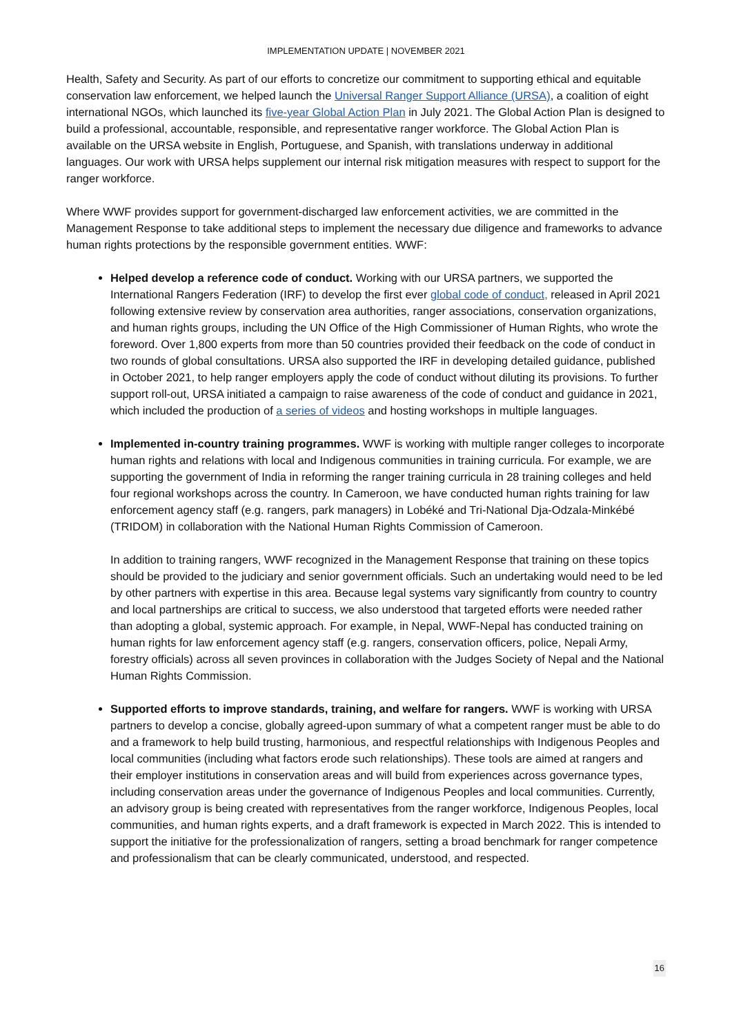IMPLEMENTATION UPDATE | NOVEMBER 2021
Health, Safety and Security. As part of our efforts to concretize our commitment to supporting ethical and equitable conservation law enforcement, we helped launch the Universal Ranger Support Alliance (URSA), a coalition of eight international NGOs, which launched its five-year Global Action Plan in July 2021. The Global Action Plan is designed to build a professional, accountable, responsible, and representative ranger workforce. The Global Action Plan is available on the URSA website in English, Portuguese, and Spanish, with translations underway in additional languages. Our work with URSA helps supplement our internal risk mitigation measures with respect to support for the ranger workforce.
Where WWF provides support for government-discharged law enforcement activities, we are committed in the Management Response to take additional steps to implement the necessary due diligence and frameworks to advance human rights protections by the responsible government entities. WWF:
Helped develop a reference code of conduct. Working with our URSA partners, we supported the International Rangers Federation (IRF) to develop the first ever global code of conduct, released in April 2021 following extensive review by conservation area authorities, ranger associations, conservation organizations, and human rights groups, including the UN Office of the High Commissioner of Human Rights, who wrote the foreword. Over 1,800 experts from more than 50 countries provided their feedback on the code of conduct in two rounds of global consultations. URSA also supported the IRF in developing detailed guidance, published in October 2021, to help ranger employers apply the code of conduct without diluting its provisions. To further support roll-out, URSA initiated a campaign to raise awareness of the code of conduct and guidance in 2021, which included the production of a series of videos and hosting workshops in multiple languages.
Implemented in-country training programmes. WWF is working with multiple ranger colleges to incorporate human rights and relations with local and Indigenous communities in training curricula. For example, we are supporting the government of India in reforming the ranger training curricula in 28 training colleges and held four regional workshops across the country. In Cameroon, we have conducted human rights training for law enforcement agency staff (e.g. rangers, park managers) in Lobéké and Tri-National Dja-Odzala-Minkébé (TRIDOM) in collaboration with the National Human Rights Commission of Cameroon.
In addition to training rangers, WWF recognized in the Management Response that training on these topics should be provided to the judiciary and senior government officials. Such an undertaking would need to be led by other partners with expertise in this area. Because legal systems vary significantly from country to country and local partnerships are critical to success, we also understood that targeted efforts were needed rather than adopting a global, systemic approach. For example, in Nepal, WWF-Nepal has conducted training on human rights for law enforcement agency staff (e.g. rangers, conservation officers, police, Nepali Army, forestry officials) across all seven provinces in collaboration with the Judges Society of Nepal and the National Human Rights Commission.
Supported efforts to improve standards, training, and welfare for rangers. WWF is working with URSA partners to develop a concise, globally agreed-upon summary of what a competent ranger must be able to do and a framework to help build trusting, harmonious, and respectful relationships with Indigenous Peoples and local communities (including what factors erode such relationships). These tools are aimed at rangers and their employer institutions in conservation areas and will build from experiences across governance types, including conservation areas under the governance of Indigenous Peoples and local communities. Currently, an advisory group is being created with representatives from the ranger workforce, Indigenous Peoples, local communities, and human rights experts, and a draft framework is expected in March 2022. This is intended to support the initiative for the professionalization of rangers, setting a broad benchmark for ranger competence and professionalism that can be clearly communicated, understood, and respected.
16